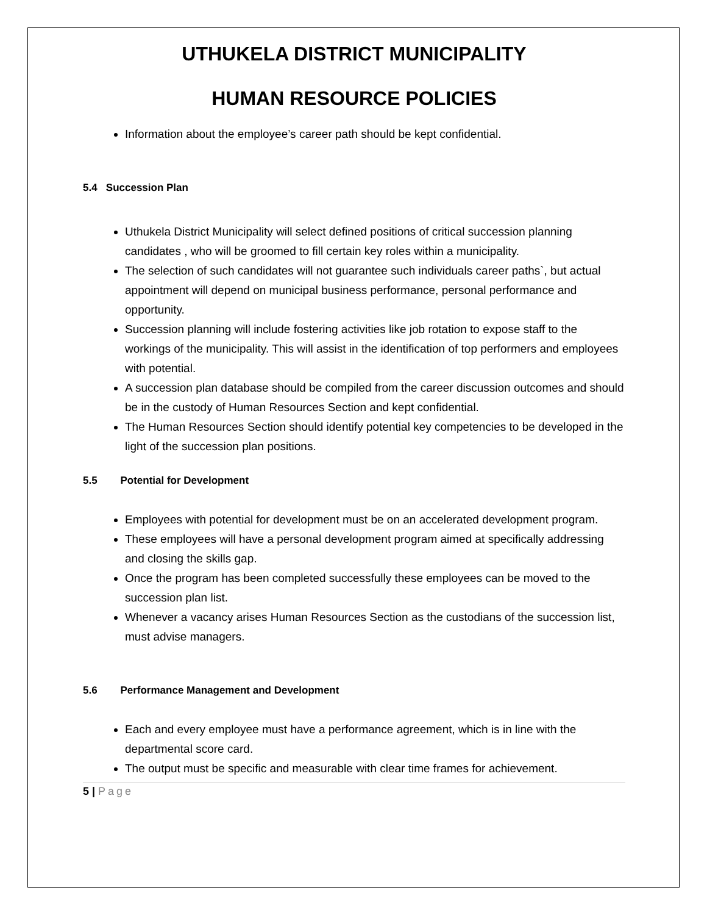UTHUKELA DISTRICT MUNICIPALITY
HUMAN RESOURCE POLICIES
Information about the employee’s career path should be kept confidential.
5.4 Succession Plan
Uthukela District Municipality will select defined positions of critical succession planning candidates , who will be groomed to fill certain key roles within a municipality.
The selection of such candidates will not guarantee such individuals career paths`, but actual appointment will depend on municipal business performance, personal performance and opportunity.
Succession planning will include fostering activities like job rotation to expose staff to the workings of the municipality. This will assist in the identification of top performers and employees with potential.
A succession plan database should be compiled from the career discussion outcomes and should be in the custody of Human Resources Section and kept confidential.
The Human Resources Section should identify potential key competencies to be developed in the light of the succession plan positions.
5.5 Potential for Development
Employees with potential for development must be on an accelerated development program.
These employees will have a personal development program aimed at specifically addressing and closing the skills gap.
Once the program has been completed successfully these employees can be moved to the succession plan list.
Whenever a vacancy arises Human Resources Section as the custodians of the succession list, must advise managers.
5.6 Performance Management and Development
Each and every employee must have a performance agreement, which is in line with the departmental score card.
The output must be specific and measurable with clear time frames for achievement.
5 | Page